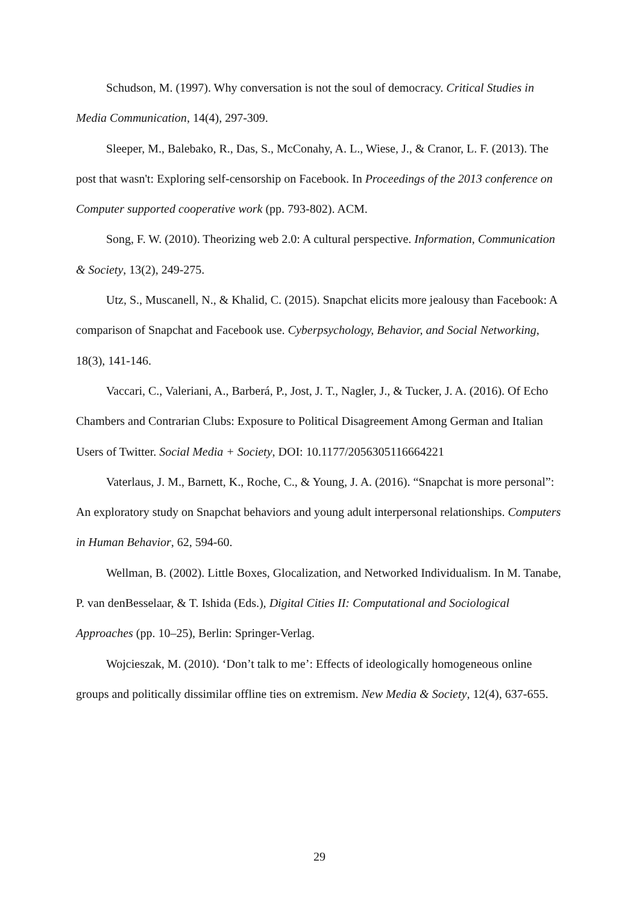Schudson, M. (1997). Why conversation is not the soul of democracy. Critical Studies in Media Communication, 14(4), 297-309.
Sleeper, M., Balebako, R., Das, S., McConahy, A. L., Wiese, J., & Cranor, L. F. (2013). The post that wasn't: Exploring self-censorship on Facebook. In Proceedings of the 2013 conference on Computer supported cooperative work (pp. 793-802). ACM.
Song, F. W. (2010). Theorizing web 2.0: A cultural perspective. Information, Communication & Society, 13(2), 249-275.
Utz, S., Muscanell, N., & Khalid, C. (2015). Snapchat elicits more jealousy than Facebook: A comparison of Snapchat and Facebook use. Cyberpsychology, Behavior, and Social Networking, 18(3), 141-146.
Vaccari, C., Valeriani, A., Barberá, P., Jost, J. T., Nagler, J., & Tucker, J. A. (2016). Of Echo Chambers and Contrarian Clubs: Exposure to Political Disagreement Among German and Italian Users of Twitter. Social Media + Society, DOI: 10.1177/2056305116664221
Vaterlaus, J. M., Barnett, K., Roche, C., & Young, J. A. (2016). “Snapchat is more personal”: An exploratory study on Snapchat behaviors and young adult interpersonal relationships. Computers in Human Behavior, 62, 594-60.
Wellman, B. (2002). Little Boxes, Glocalization, and Networked Individualism. In M. Tanabe, P. van denBesselaar, & T. Ishida (Eds.), Digital Cities II: Computational and Sociological Approaches (pp. 10–25), Berlin: Springer-Verlag.
Wojcieszak, M. (2010). ‘Don’t talk to me’: Effects of ideologically homogeneous online groups and politically dissimilar offline ties on extremism. New Media & Society, 12(4), 637-655.
29